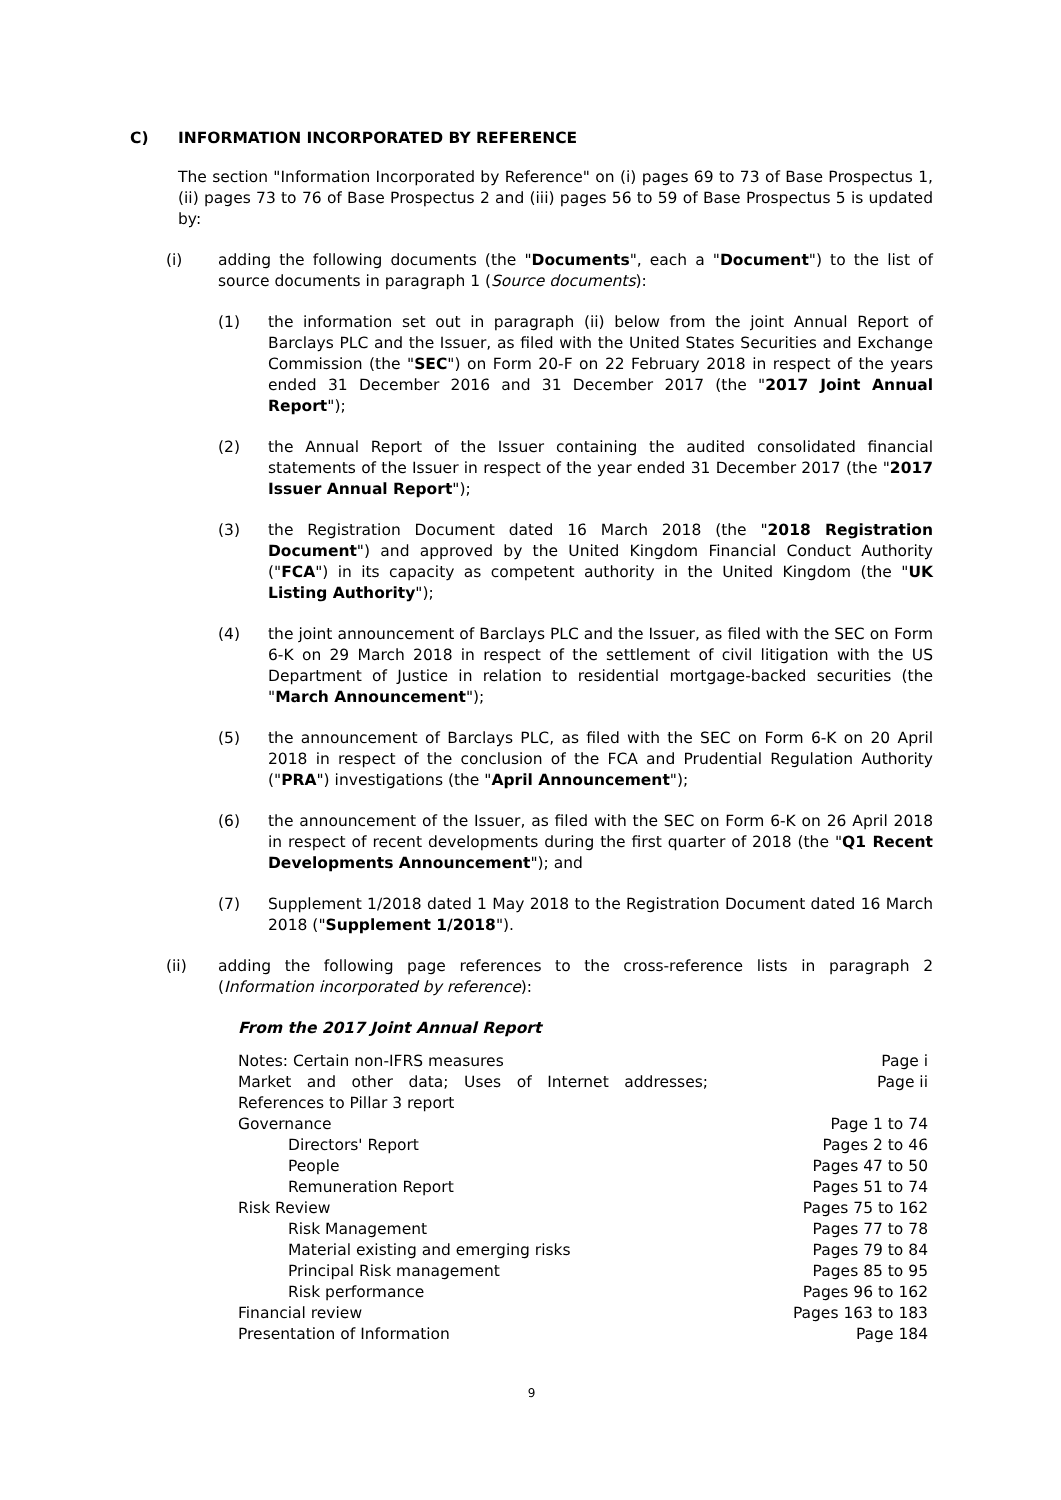C) INFORMATION INCORPORATED BY REFERENCE
The section "Information Incorporated by Reference" on (i) pages 69 to 73 of Base Prospectus 1, (ii) pages 73 to 76 of Base Prospectus 2 and (iii) pages 56 to 59 of Base Prospectus 5 is updated by:
(i) adding the following documents (the "Documents", each a "Document") to the list of source documents in paragraph 1 (Source documents):
(1) the information set out in paragraph (ii) below from the joint Annual Report of Barclays PLC and the Issuer, as filed with the United States Securities and Exchange Commission (the "SEC") on Form 20-F on 22 February 2018 in respect of the years ended 31 December 2016 and 31 December 2017 (the "2017 Joint Annual Report");
(2) the Annual Report of the Issuer containing the audited consolidated financial statements of the Issuer in respect of the year ended 31 December 2017 (the "2017 Issuer Annual Report");
(3) the Registration Document dated 16 March 2018 (the "2018 Registration Document") and approved by the United Kingdom Financial Conduct Authority ("FCA") in its capacity as competent authority in the United Kingdom (the "UK Listing Authority");
(4) the joint announcement of Barclays PLC and the Issuer, as filed with the SEC on Form 6-K on 29 March 2018 in respect of the settlement of civil litigation with the US Department of Justice in relation to residential mortgage-backed securities (the "March Announcement");
(5) the announcement of Barclays PLC, as filed with the SEC on Form 6-K on 20 April 2018 in respect of the conclusion of the FCA and Prudential Regulation Authority ("PRA") investigations (the "April Announcement");
(6) the announcement of the Issuer, as filed with the SEC on Form 6-K on 26 April 2018 in respect of recent developments during the first quarter of 2018 (the "Q1 Recent Developments Announcement"); and
(7) Supplement 1/2018 dated 1 May 2018 to the Registration Document dated 16 March 2018 ("Supplement 1/2018").
(ii) adding the following page references to the cross-reference lists in paragraph 2 (Information incorporated by reference):
From the 2017 Joint Annual Report
| Notes: Certain non-IFRS measures | Page i |
| Market and other data; Uses of Internet addresses; References to Pillar 3 report | Page ii |
| Governance | Page 1 to 74 |
| Directors' Report | Pages 2 to 46 |
| People | Pages 47 to 50 |
| Remuneration Report | Pages 51 to 74 |
| Risk Review | Pages 75 to 162 |
| Risk Management | Pages 77 to 78 |
| Material existing and emerging risks | Pages 79 to 84 |
| Principal Risk management | Pages 85 to 95 |
| Risk performance | Pages 96 to 162 |
| Financial review | Pages 163 to 183 |
| Presentation of Information | Page 184 |
9